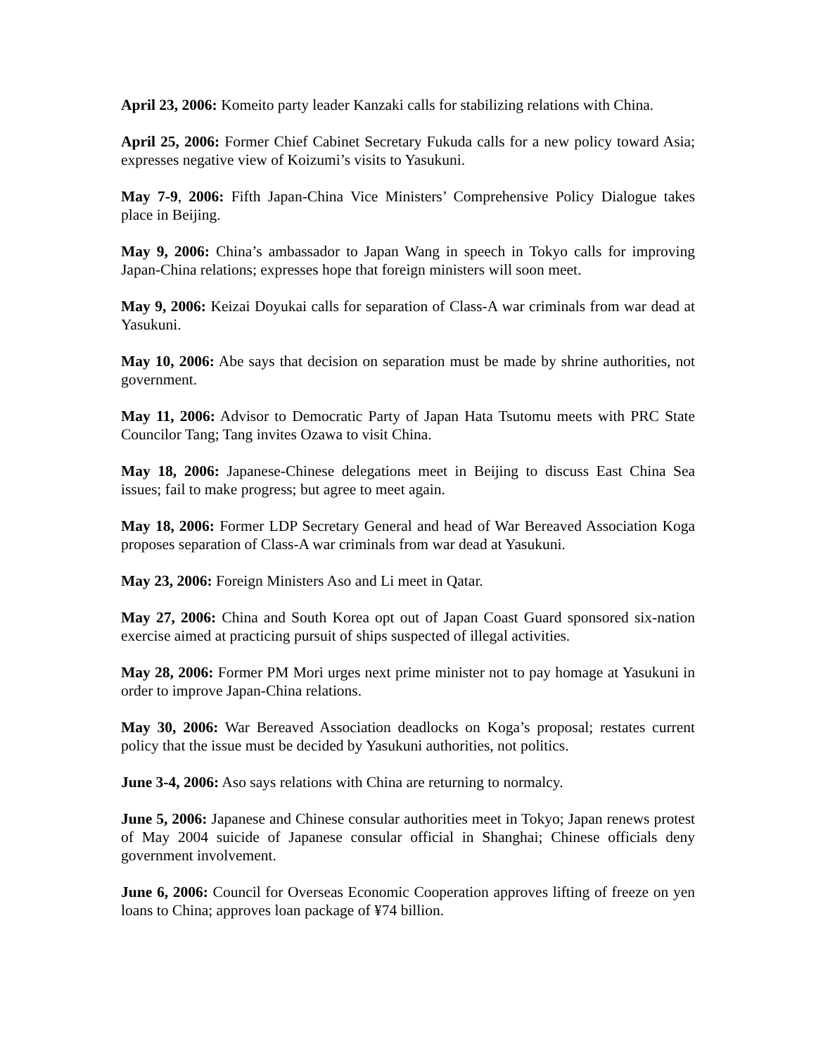April 23, 2006: Komeito party leader Kanzaki calls for stabilizing relations with China.
April 25, 2006: Former Chief Cabinet Secretary Fukuda calls for a new policy toward Asia; expresses negative view of Koizumi’s visits to Yasukuni.
May 7-9, 2006: Fifth Japan-China Vice Ministers’ Comprehensive Policy Dialogue takes place in Beijing.
May 9, 2006: China’s ambassador to Japan Wang in speech in Tokyo calls for improving Japan-China relations; expresses hope that foreign ministers will soon meet.
May 9, 2006: Keizai Doyukai calls for separation of Class-A war criminals from war dead at Yasukuni.
May 10, 2006: Abe says that decision on separation must be made by shrine authorities, not government.
May 11, 2006: Advisor to Democratic Party of Japan Hata Tsutomu meets with PRC State Councilor Tang; Tang invites Ozawa to visit China.
May 18, 2006: Japanese-Chinese delegations meet in Beijing to discuss East China Sea issues; fail to make progress; but agree to meet again.
May 18, 2006: Former LDP Secretary General and head of War Bereaved Association Koga proposes separation of Class-A war criminals from war dead at Yasukuni.
May 23, 2006: Foreign Ministers Aso and Li meet in Qatar.
May 27, 2006: China and South Korea opt out of Japan Coast Guard sponsored six-nation exercise aimed at practicing pursuit of ships suspected of illegal activities.
May 28, 2006: Former PM Mori urges next prime minister not to pay homage at Yasukuni in order to improve Japan-China relations.
May 30, 2006: War Bereaved Association deadlocks on Koga’s proposal; restates current policy that the issue must be decided by Yasukuni authorities, not politics.
June 3-4, 2006: Aso says relations with China are returning to normalcy.
June 5, 2006: Japanese and Chinese consular authorities meet in Tokyo; Japan renews protest of May 2004 suicide of Japanese consular official in Shanghai; Chinese officials deny government involvement.
June 6, 2006: Council for Overseas Economic Cooperation approves lifting of freeze on yen loans to China; approves loan package of ¥74 billion.